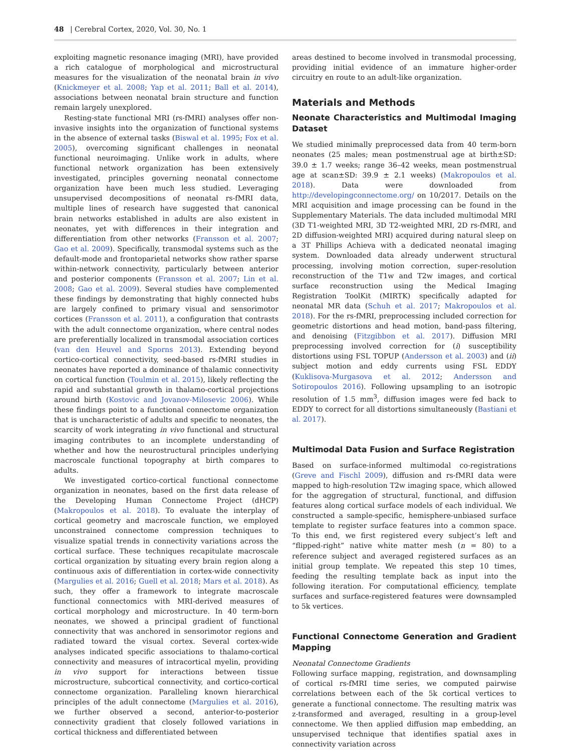48 | Cerebral Cortex, 2020, Vol. 30, No. 1
exploiting magnetic resonance imaging (MRI), have provided a rich catalogue of morphological and microstructural measures for the visualization of the neonatal brain in vivo (Knickmeyer et al. 2008; Yap et al. 2011; Ball et al. 2014), associations between neonatal brain structure and function remain largely unexplored.
Resting-state functional MRI (rs-fMRI) analyses offer non-invasive insights into the organization of functional systems in the absence of external tasks (Biswal et al. 1995; Fox et al. 2005), overcoming significant challenges in neonatal functional neuroimaging. Unlike work in adults, where functional network organization has been extensively investigated, principles governing neonatal connectome organization have been much less studied. Leveraging unsupervised decompositions of neonatal rs-fMRI data, multiple lines of research have suggested that canonical brain networks established in adults are also existent in neonates, yet with differences in their integration and differentiation from other networks (Fransson et al. 2007; Gao et al. 2009). Specifically, transmodal systems such as the default-mode and frontoparietal networks show rather sparse within-network connectivity, particularly between anterior and posterior components (Fransson et al. 2007; Lin et al. 2008; Gao et al. 2009). Several studies have complemented these findings by demonstrating that highly connected hubs are largely confined to primary visual and sensorimotor cortices (Fransson et al. 2011), a configuration that contrasts with the adult connectome organization, where central nodes are preferentially localized in transmodal association cortices (van den Heuvel and Sporns 2013). Extending beyond cortico-cortical connectivity, seed-based rs-fMRI studies in neonates have reported a dominance of thalamic connectivity on cortical function (Toulmin et al. 2015), likely reflecting the rapid and substantial growth in thalamo-cortical projections around birth (Kostovic and Jovanov-Milosevic 2006). While these findings point to a functional connectome organization that is uncharacteristic of adults and specific to neonates, the scarcity of work integrating in vivo functional and structural imaging contributes to an incomplete understanding of whether and how the neurostructural principles underlying macroscale functional topography at birth compares to adults.
We investigated cortico-cortical functional connectome organization in neonates, based on the first data release of the Developing Human Connectome Project (dHCP) (Makropoulos et al. 2018). To evaluate the interplay of cortical geometry and macroscale function, we employed unconstrained connectome compression techniques to visualize spatial trends in connectivity variations across the cortical surface. These techniques recapitulate macroscale cortical organization by situating every brain region along a continuous axis of differentiation in cortex-wide connectivity (Margulies et al. 2016; Guell et al. 2018; Mars et al. 2018). As such, they offer a framework to integrate macroscale functional connectomics with MRI-derived measures of cortical morphology and microstructure. In 40 term-born neonates, we showed a principal gradient of functional connectivity that was anchored in sensorimotor regions and radiated toward the visual cortex. Several cortex-wide analyses indicated specific associations to thalamo-cortical connectivity and measures of intracortical myelin, providing in vivo support for interactions between tissue microstructure, subcortical connectivity, and cortico-cortical connectome organization. Paralleling known hierarchical principles of the adult connectome (Margulies et al. 2016), we further observed a second, anterior-to-posterior connectivity gradient that closely followed variations in cortical thickness and differentiated between
areas destined to become involved in transmodal processing, providing initial evidence of an immature higher-order circuitry en route to an adult-like organization.
Materials and Methods
Neonate Characteristics and Multimodal Imaging Dataset
We studied minimally preprocessed data from 40 term-born neonates (25 males; mean postmenstrual age at birth±SD: 39.0 ± 1.7 weeks; range 36–42 weeks, mean postmenstrual age at scan±SD: 39.9 ± 2.1 weeks) (Makropoulos et al. 2018). Data were downloaded from http://developingconnectome.org/ on 10/2017. Details on the MRI acquisition and image processing can be found in the Supplementary Materials. The data included multimodal MRI (3D T1-weighted MRI, 3D T2-weighted MRI, 2D rs-fMRI, and 2D diffusion-weighted MRI) acquired during natural sleep on a 3T Phillips Achieva with a dedicated neonatal imaging system. Downloaded data already underwent structural processing, involving motion correction, super-resolution reconstruction of the T1w and T2w images, and cortical surface reconstruction using the Medical Imaging Registration ToolKit (MIRTK) specifically adapted for neonatal MR data (Schuh et al. 2017; Makropoulos et al. 2018). For the rs-fMRI, preprocessing included correction for geometric distortions and head motion, band-pass filtering, and denoising (Fitzgibbon et al. 2017). Diffusion MRI preprocessing involved correction for (i) susceptibility distortions using FSL TOPUP (Andersson et al. 2003) and (ii) subject motion and eddy currents using FSL EDDY (Kuklisova-Murgasova et al. 2012; Andersson and Sotiropoulos 2016). Following upsampling to an isotropic resolution of 1.5 mm<sup>3</sup>, diffusion images were fed back to EDDY to correct for all distortions simultaneously (Bastiani et al. 2017).
Multimodal Data Fusion and Surface Registration
Based on surface-informed multimodal co-registrations (Greve and Fischl 2009), diffusion and rs-fMRI data were mapped to high-resolution T2w imaging space, which allowed for the aggregation of structural, functional, and diffusion features along cortical surface models of each individual. We constructed a sample-specific, hemisphere-unbiased surface template to register surface features into a common space. To this end, we first registered every subject’s left and “flipped-right” native white matter mesh (n = 80) to a reference subject and averaged registered surfaces as an initial group template. We repeated this step 10 times, feeding the resulting template back as input into the following iteration. For computational efficiency, template surfaces and surface-registered features were downsampled to 5k vertices.
Functional Connectome Generation and Gradient Mapping
Neonatal Connectome Gradients
Following surface mapping, registration, and downsampling of cortical rs-fMRI time series, we computed pairwise correlations between each of the 5k cortical vertices to generate a functional connectome. The resulting matrix was z-transformed and averaged, resulting in a group-level connectome. We then applied diffusion map embedding, an unsupervised technique that identifies spatial axes in connectivity variation across